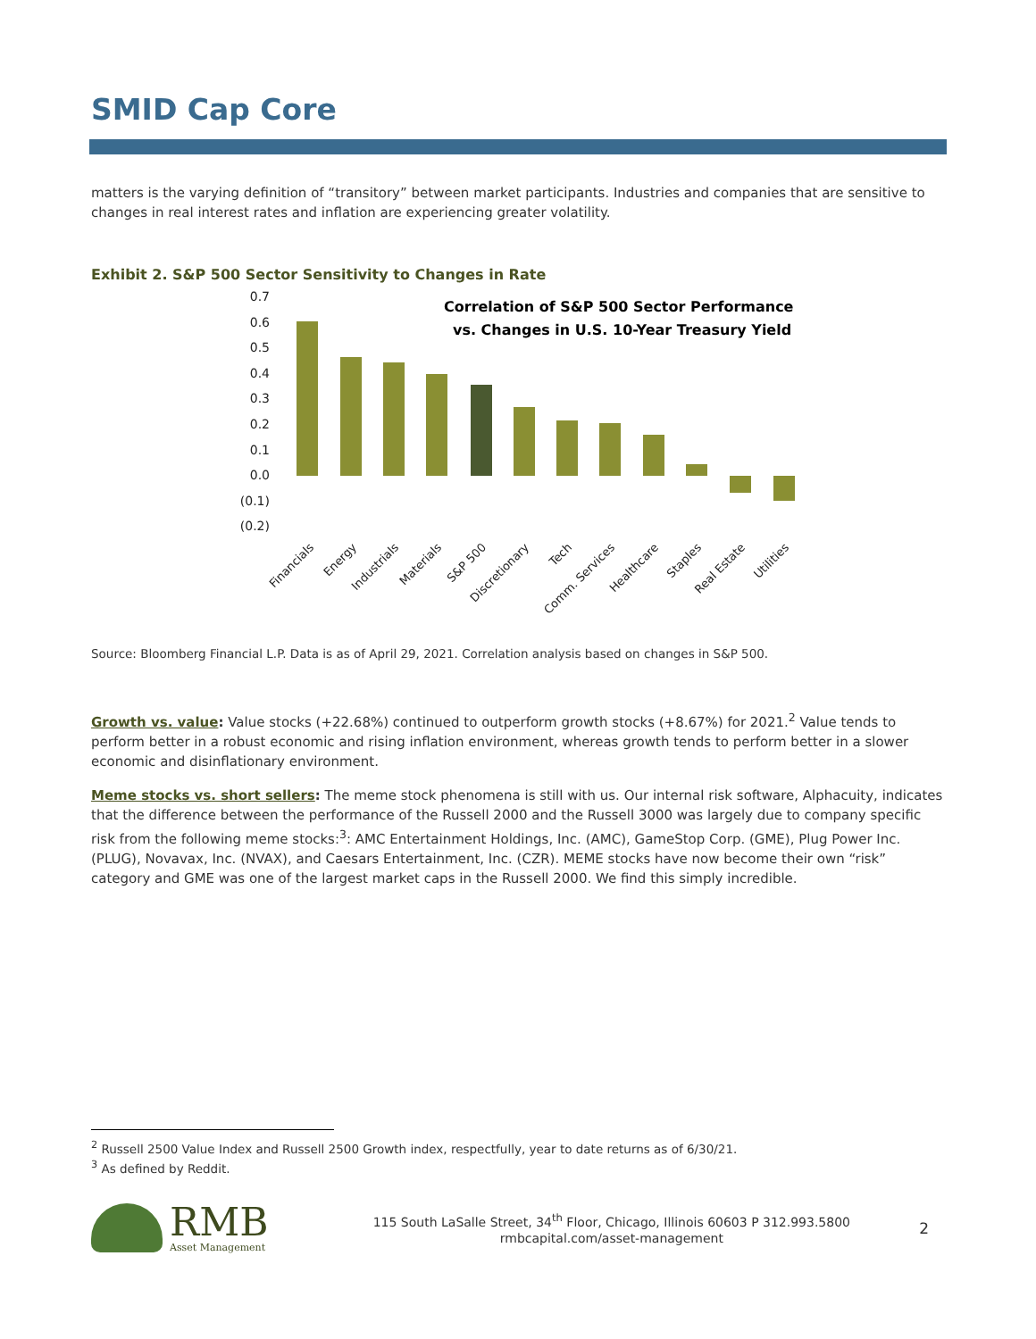SMID Cap Core
matters is the varying definition of “transitory” between market participants. Industries and companies that are sensitive to changes in real interest rates and inflation are experiencing greater volatility.
Exhibit 2. S&P 500 Sector Sensitivity to Changes in Rate
Correlation of S&P 500 Sector Performance
vs. Changes in U.S. 10-Year Treasury Yield
0.7
0.6
0.5
0.4
0.3
0.2
0.1
0.0
(0.1)
(0.2)
Financials
Energy
Industrials
Materials
S&P 500
Discretionary
Tech
Comm. Services
Healthcare
Staples
Real Estate
Utilities
Source: Bloomberg Financial L.P. Data is as of April 29, 2021. Correlation analysis based on changes in S&P 500.
Growth vs. value: Value stocks (+22.68%) continued to outperform growth stocks (+8.67%) for 2021.<sup>2</sup> Value tends to perform better in a robust economic and rising inflation environment, whereas growth tends to perform better in a slower economic and disinflationary environment.
Meme stocks vs. short sellers: The meme stock phenomena is still with us. Our internal risk software, Alphacuity, indicates that the difference between the performance of the Russell 2000 and the Russell 3000 was largely due to company specific risk from the following meme stocks:<sup>3</sup>: AMC Entertainment Holdings, Inc. (AMC), GameStop Corp. (GME), Plug Power Inc. (PLUG), Novavax, Inc. (NVAX), and Caesars Entertainment, Inc. (CZR). MEME stocks have now become their own “risk” category and GME was one of the largest market caps in the Russell 2000. We find this simply incredible.
<sup>2</sup> Russell 2500 Value Index and Russell 2500 Growth index, respectfully, year to date returns as of 6/30/21.
<sup>3</sup> As defined by Reddit.
RMB
Asset Management
115 South LaSalle Street, 34<sup>th</sup> Floor, Chicago, Illinois 60603 P 312.993.5800
rmbcapital.com/asset-management
2